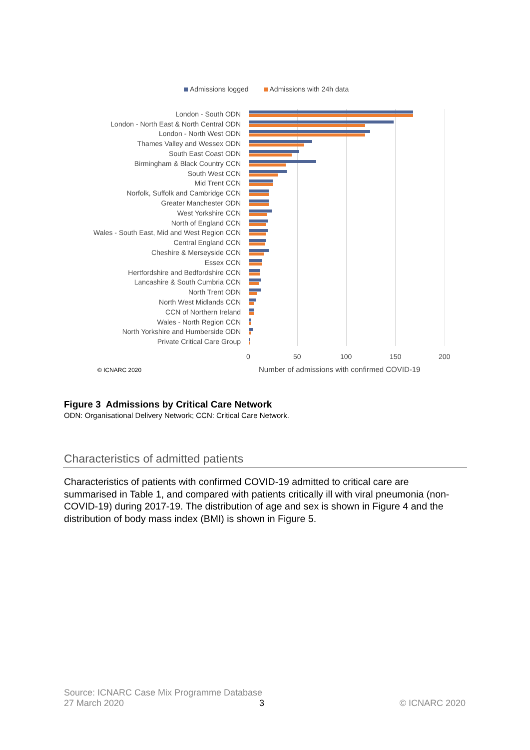Admissions logged Admissions with 24h data
London - South ODN
London - North East & North Central ODN
London - North West ODN
Thames Valley and Wessex ODN
South East Coast ODN
Birmingham & Black Country CCN
South West CCN
Mid Trent CCN
Norfolk, Suffolk and Cambridge CCN
Greater Manchester ODN
West Yorkshire CCN
North of England CCN
Wales - South East, Mid and West Region CCN
Central England CCN
Cheshire & Merseyside CCN
Essex CCN
Hertfordshire and Bedfordshire CCN
Lancashire & South Cumbria CCN
North Trent ODN
North West Midlands CCN
CCN of Northern Ireland
Wales - North Region CCN
North Yorkshire and Humberside ODN
Private Critical Care Group
0 50 100 150 200
© ICNARC 2020
Number of admissions with confirmed COVID-19
Figure 3 Admissions by Critical Care Network
ODN: Organisational Delivery Network; CCN: Critical Care Network.
Characteristics of admitted patients
Characteristics of patients with confirmed COVID-19 admitted to critical care are summarised in Table 1, and compared with patients critically ill with viral pneumonia (non-COVID-19) during 2017-19. The distribution of age and sex is shown in Figure 4 and the distribution of body mass index (BMI) is shown in Figure 5.
Source: ICNARC Case Mix Programme Database
27 March 2020 3 © ICNARC 2020